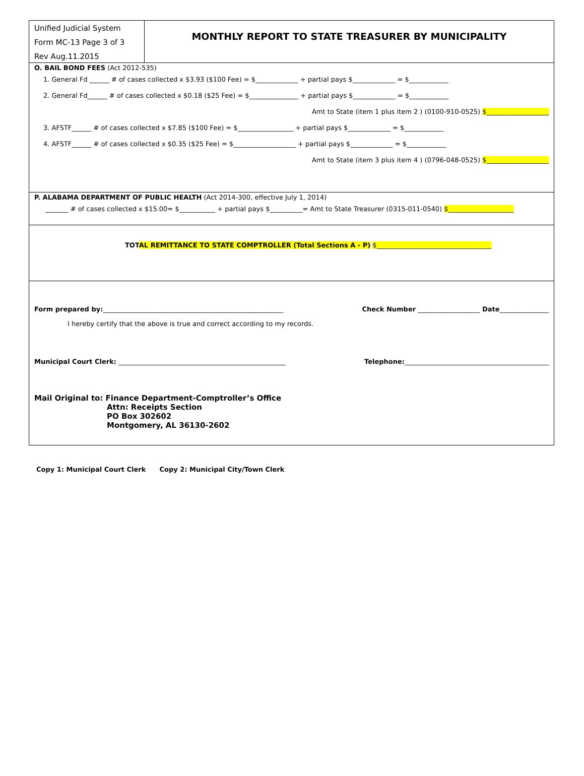Unified Judicial System
Form MC-13 Page 3 of 3
Rev Aug.11.2015
MONTHLY REPORT TO STATE TREASURER BY MUNICIPALITY
O. BAIL BOND FEES (Act 2012-535)
1. General Fd ______ # of cases collected x $3.93 ($100 Fee) = $_____________ + partial pays $_____________ = $____________
2. General Fd______ # of cases collected x $0.18 ($25 Fee) = $_______________ + partial pays $_____________ = $____________
Amt to State (item 1 plus item 2 ) (0100-910-0525) $___________________
3. AFSTF______ # of cases collected x $7.85 ($100 Fee) = $_________________ + partial pays $_____________ = $____________
4. AFSTF______ # of cases collected x $0.35 ($25 Fee) = $___________________ + partial pays $_____________ = $____________
Amt to State (item 3 plus item 4 ) (0796-048-0525) $___________________
P. ALABAMA DEPARTMENT OF PUBLIC HEALTH (Act 2014-300, effective July 1, 2014)
_______ # of cases collected x $15.00= $___________ + partial pays $__________= Amt to State Treasurer (0315-011-0540) $____________________
TOTAL REMITTANCE TO STATE COMPTROLLER (Total Sections A - P) $___________________________________
Form prepared by:_______________________________________________________ Check Number ___________________ Date_______________
I hereby certify that the above is true and correct according to my records.
Municipal Court Clerk: ___________________________________________________ Telephone:____________________________________________
Mail Original to: Finance Department-Comptroller’s Office
Attn: Receipts Section
PO Box 302602
Montgomery, AL 36130-2602
Copy 1: Municipal Court Clerk Copy 2: Municipal City/Town Clerk